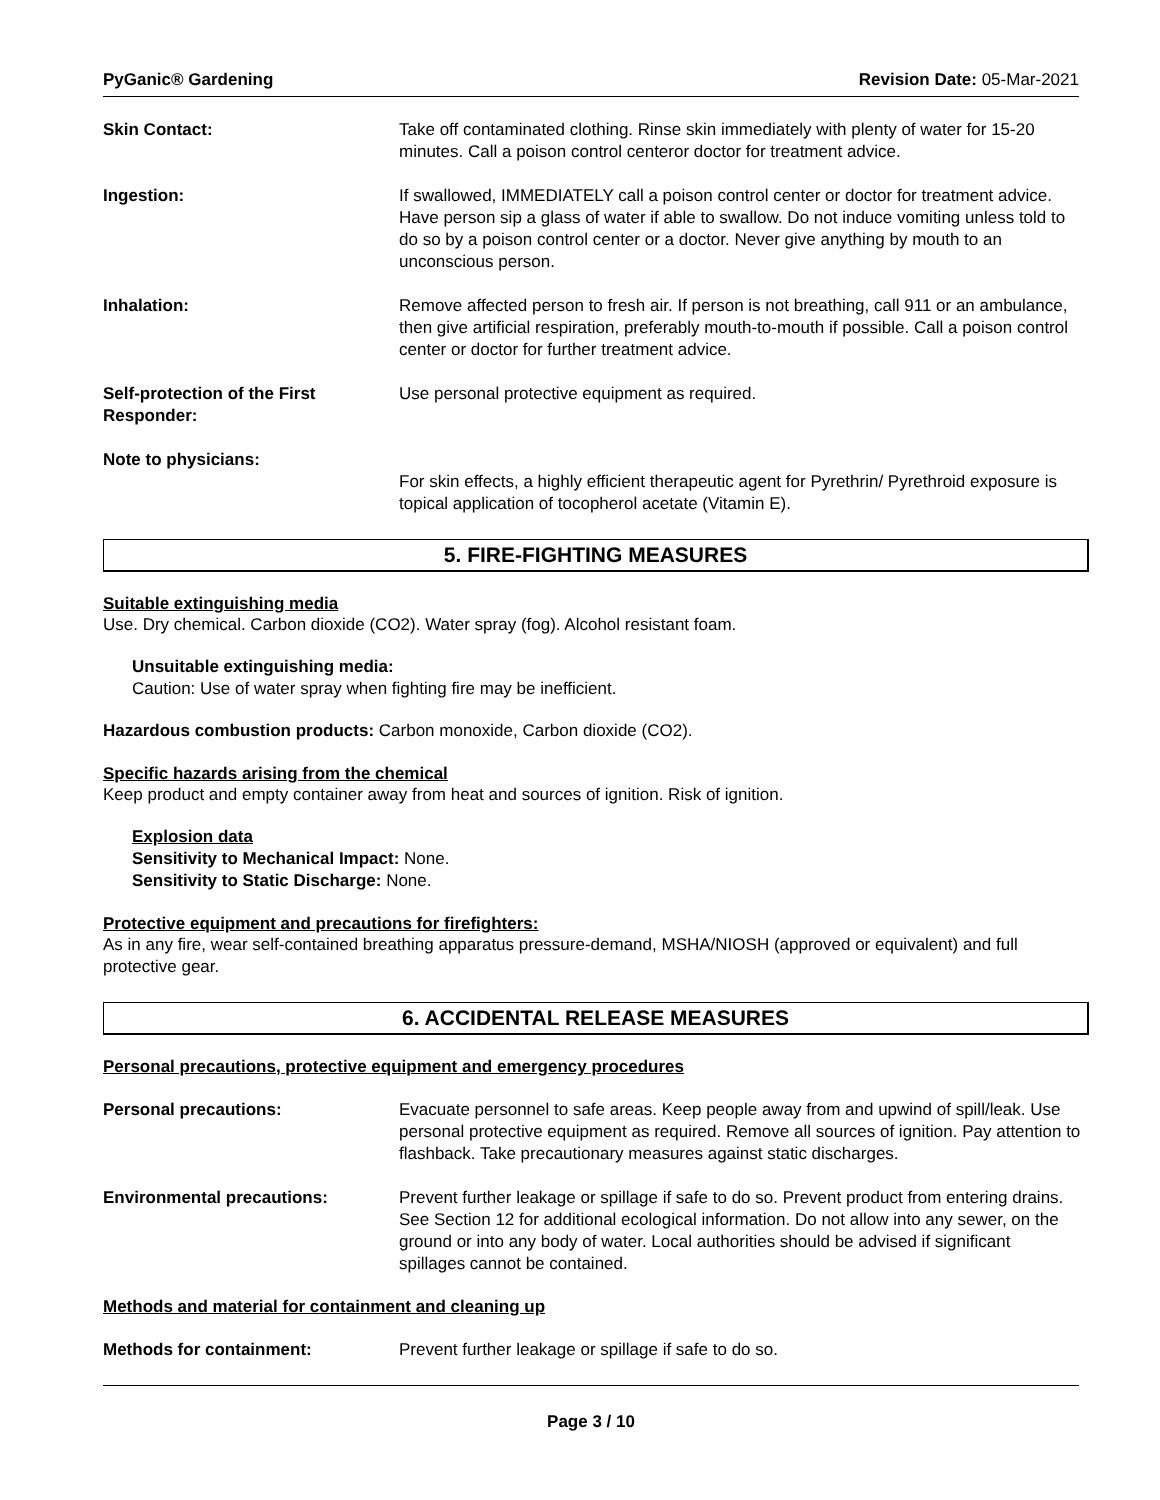PyGanic® Gardening Revision Date: 05-Mar-2021
Skin Contact: Take off contaminated clothing. Rinse skin immediately with plenty of water for 15-20 minutes. Call a poison control centeror doctor for treatment advice.
Ingestion: If swallowed, IMMEDIATELY call a poison control center or doctor for treatment advice. Have person sip a glass of water if able to swallow. Do not induce vomiting unless told to do so by a poison control center or a doctor. Never give anything by mouth to an unconscious person.
Inhalation: Remove affected person to fresh air. If person is not breathing, call 911 or an ambulance, then give artificial respiration, preferably mouth-to-mouth if possible. Call a poison control center or doctor for further treatment advice.
Self-protection of the First Responder:
Use personal protective equipment as required.
Note to physicians:
For skin effects, a highly efficient therapeutic agent for Pyrethrin/ Pyrethroid exposure is topical application of tocopherol acetate (Vitamin E).
5. FIRE-FIGHTING MEASURES
Suitable extinguishing media
Use. Dry chemical. Carbon dioxide (CO2). Water spray (fog). Alcohol resistant foam.
Unsuitable extinguishing media:
Caution: Use of water spray when fighting fire may be inefficient.
Hazardous combustion products: Carbon monoxide, Carbon dioxide (CO2).
Specific hazards arising from the chemical
Keep product and empty container away from heat and sources of ignition. Risk of ignition.
Explosion data
Sensitivity to Mechanical Impact: None.
Sensitivity to Static Discharge: None.
Protective equipment and precautions for firefighters:
As in any fire, wear self-contained breathing apparatus pressure-demand, MSHA/NIOSH (approved or equivalent) and full protective gear.
6. ACCIDENTAL RELEASE MEASURES
Personal precautions, protective equipment and emergency procedures
Personal precautions: Evacuate personnel to safe areas. Keep people away from and upwind of spill/leak. Use personal protective equipment as required. Remove all sources of ignition. Pay attention to flashback. Take precautionary measures against static discharges.
Environmental precautions: Prevent further leakage or spillage if safe to do so. Prevent product from entering drains. See Section 12 for additional ecological information. Do not allow into any sewer, on the ground or into any body of water. Local authorities should be advised if significant spillages cannot be contained.
Methods and material for containment and cleaning up
Methods for containment: Prevent further leakage or spillage if safe to do so.
Page 3 / 10